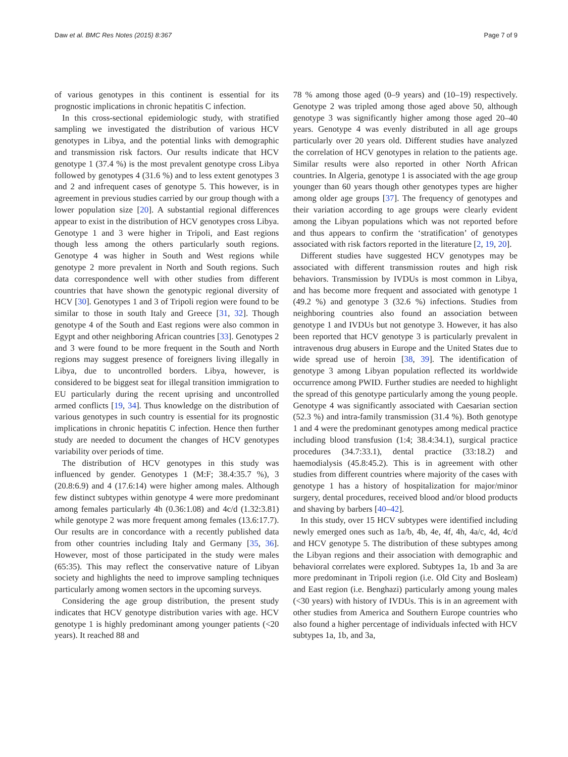Daw et al. BMC Res Notes (2015) 8:367 Page 7 of 9
of various genotypes in this continent is essential for its prognostic implications in chronic hepatitis C infection.
In this cross-sectional epidemiologic study, with stratified sampling we investigated the distribution of various HCV genotypes in Libya, and the potential links with demographic and transmission risk factors. Our results indicate that HCV genotype 1 (37.4 %) is the most prevalent genotype cross Libya followed by genotypes 4 (31.6 %) and to less extent genotypes 3 and 2 and infrequent cases of genotype 5. This however, is in agreement in previous studies carried by our group though with a lower population size [20]. A substantial regional differences appear to exist in the distribution of HCV genotypes cross Libya. Genotype 1 and 3 were higher in Tripoli, and East regions though less among the others particularly south regions. Genotype 4 was higher in South and West regions while genotype 2 more prevalent in North and South regions. Such data correspondence well with other studies from different countries that have shown the genotypic regional diversity of HCV [30]. Genotypes 1 and 3 of Tripoli region were found to be similar to those in south Italy and Greece [31, 32]. Though genotype 4 of the South and East regions were also common in Egypt and other neighboring African countries [33]. Genotypes 2 and 3 were found to be more frequent in the South and North regions may suggest presence of foreigners living illegally in Libya, due to uncontrolled borders. Libya, however, is considered to be biggest seat for illegal transition immigration to EU particularly during the recent uprising and uncontrolled armed conflicts [19, 34]. Thus knowledge on the distribution of various genotypes in such country is essential for its prognostic implications in chronic hepatitis C infection. Hence then further study are needed to document the changes of HCV genotypes variability over periods of time.
The distribution of HCV genotypes in this study was influenced by gender. Genotypes 1 (M:F; 38.4:35.7 %), 3 (20.8:6.9) and 4 (17.6:14) were higher among males. Although few distinct subtypes within genotype 4 were more predominant among females particularly 4h (0.36:1.08) and 4c/d (1.32:3.81) while genotype 2 was more frequent among females (13.6:17.7). Our results are in concordance with a recently published data from other countries including Italy and Germany [35, 36]. However, most of those participated in the study were males (65:35). This may reflect the conservative nature of Libyan society and highlights the need to improve sampling techniques particularly among women sectors in the upcoming surveys.
Considering the age group distribution, the present study indicates that HCV genotype distribution varies with age. HCV genotype 1 is highly predominant among younger patients (<20 years). It reached 88 and
78 % among those aged (0–9 years) and (10–19) respectively. Genotype 2 was tripled among those aged above 50, although genotype 3 was significantly higher among those aged 20–40 years. Genotype 4 was evenly distributed in all age groups particularly over 20 years old. Different studies have analyzed the correlation of HCV genotypes in relation to the patients age. Similar results were also reported in other North African countries. In Algeria, genotype 1 is associated with the age group younger than 60 years though other genotypes types are higher among older age groups [37]. The frequency of genotypes and their variation according to age groups were clearly evident among the Libyan populations which was not reported before and thus appears to confirm the ‘stratification’ of genotypes associated with risk factors reported in the literature [2, 19, 20].
Different studies have suggested HCV genotypes may be associated with different transmission routes and high risk behaviors. Transmission by IVDUs is most common in Libya, and has become more frequent and associated with genotype 1 (49.2 %) and genotype 3 (32.6 %) infections. Studies from neighboring countries also found an association between genotype 1 and IVDUs but not genotype 3. However, it has also been reported that HCV genotype 3 is particularly prevalent in intravenous drug abusers in Europe and the United States due to wide spread use of heroin [38, 39]. The identification of genotype 3 among Libyan population reflected its worldwide occurrence among PWID. Further studies are needed to highlight the spread of this genotype particularly among the young people. Genotype 4 was significantly associated with Caesarian section (52.3 %) and intra-family transmission (31.4 %). Both genotype 1 and 4 were the predominant genotypes among medical practice including blood transfusion (1:4; 38.4:34.1), surgical practice procedures (34.7:33.1), dental practice (33:18.2) and haemodialysis (45.8:45.2). This is in agreement with other studies from different countries where majority of the cases with genotype 1 has a history of hospitalization for major/minor surgery, dental procedures, received blood and/or blood products and shaving by barbers [40–42].
In this study, over 15 HCV subtypes were identified including newly emerged ones such as 1a/b, 4b, 4e, 4f, 4h, 4a/c, 4d, 4c/d and HCV genotype 5. The distribution of these subtypes among the Libyan regions and their association with demographic and behavioral correlates were explored. Subtypes 1a, 1b and 3a are more predominant in Tripoli region (i.e. Old City and Bosleam) and East region (i.e. Benghazi) particularly among young males (<30 years) with history of IVDUs. This is in an agreement with other studies from America and Southern Europe countries who also found a higher percentage of individuals infected with HCV subtypes 1a, 1b, and 3a,